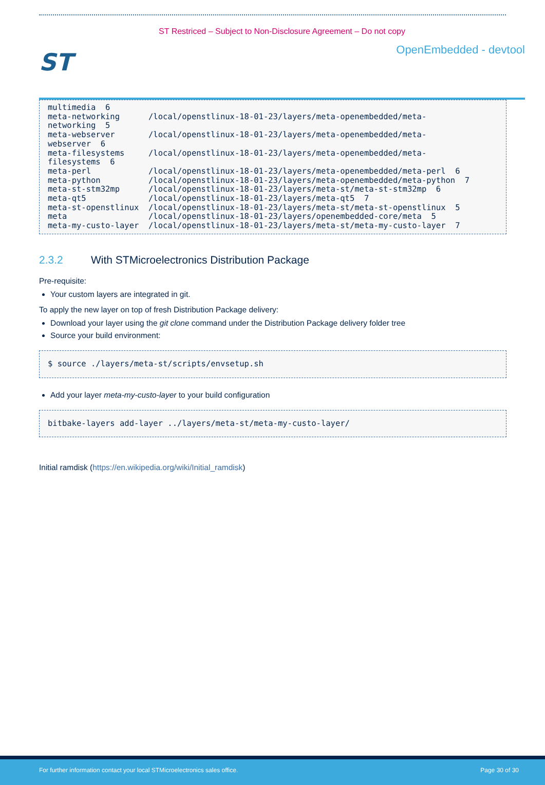ST Restriced – Subject to Non-Disclosure Agreement – Do not copy
ST
OpenEmbedded - devtool
multimedia  6
meta-networking      /local/openstlinux-18-01-23/layers/meta-openembedded/meta-
networking  5
meta-webserver       /local/openstlinux-18-01-23/layers/meta-openembedded/meta-
webserver  6
meta-filesystems     /local/openstlinux-18-01-23/layers/meta-openembedded/meta-
filesystems  6
meta-perl            /local/openstlinux-18-01-23/layers/meta-openembedded/meta-perl  6
meta-python          /local/openstlinux-18-01-23/layers/meta-openembedded/meta-python  7
meta-st-stm32mp      /local/openstlinux-18-01-23/layers/meta-st/meta-st-stm32mp  6
meta-qt5             /local/openstlinux-18-01-23/layers/meta-qt5  7
meta-st-openstlinux  /local/openstlinux-18-01-23/layers/meta-st/meta-st-openstlinux  5
meta                 /local/openstlinux-18-01-23/layers/openembedded-core/meta  5
meta-my-custo-layer  /local/openstlinux-18-01-23/layers/meta-st/meta-my-custo-layer  7
2.3.2 With STMicroelectronics Distribution Package
Pre-requisite:
Your custom layers are integrated in git.
To apply the new layer on top of fresh Distribution Package delivery:
Download your layer using the git clone command under the Distribution Package delivery folder tree
Source your build environment:
$ source ./layers/meta-st/scripts/envsetup.sh
Add your layer meta-my-custo-layer to your build configuration
bitbake-layers add-layer ../layers/meta-st/meta-my-custo-layer/
Initial ramdisk (https://en.wikipedia.org/wiki/Initial_ramdisk)
For further information contact your local STMicroelectronics sales office. Page 30 of 30